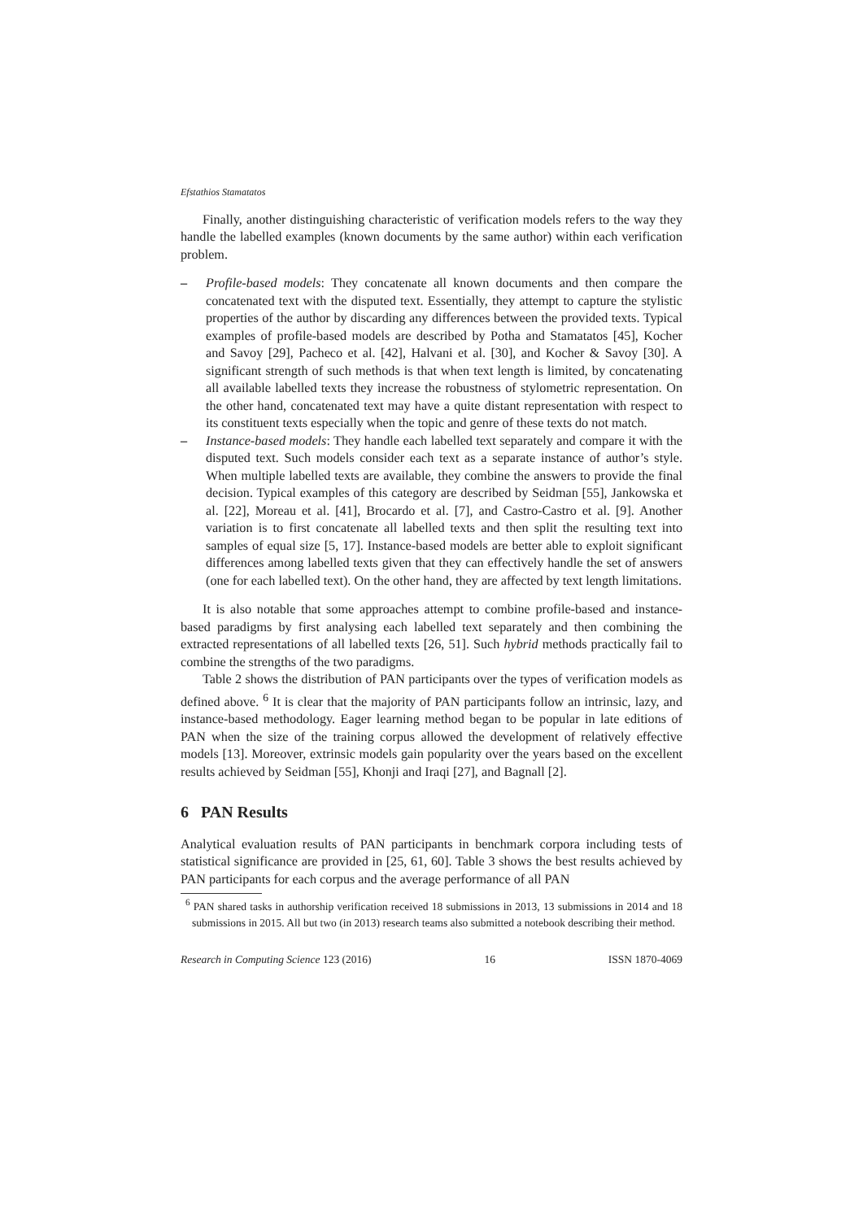Efstathios Stamatatos
Finally, another distinguishing characteristic of verification models refers to the way they handle the labelled examples (known documents by the same author) within each verification problem.
– Profile-based models: They concatenate all known documents and then compare the concatenated text with the disputed text. Essentially, they attempt to capture the stylistic properties of the author by discarding any differences between the provided texts. Typical examples of profile-based models are described by Potha and Stamatatos [45], Kocher and Savoy [29], Pacheco et al. [42], Halvani et al. [30], and Kocher & Savoy [30]. A significant strength of such methods is that when text length is limited, by concatenating all available labelled texts they increase the robustness of stylometric representation. On the other hand, concatenated text may have a quite distant representation with respect to its constituent texts especially when the topic and genre of these texts do not match.
– Instance-based models: They handle each labelled text separately and compare it with the disputed text. Such models consider each text as a separate instance of author’s style. When multiple labelled texts are available, they combine the answers to provide the final decision. Typical examples of this category are described by Seidman [55], Jankowska et al. [22], Moreau et al. [41], Brocardo et al. [7], and Castro-Castro et al. [9]. Another variation is to first concatenate all labelled texts and then split the resulting text into samples of equal size [5, 17]. Instance-based models are better able to exploit significant differences among labelled texts given that they can effectively handle the set of answers (one for each labelled text). On the other hand, they are affected by text length limitations.
It is also notable that some approaches attempt to combine profile-based and instance-based paradigms by first analysing each labelled text separately and then combining the extracted representations of all labelled texts [26, 51]. Such hybrid methods practically fail to combine the strengths of the two paradigms.
Table 2 shows the distribution of PAN participants over the types of verification models as defined above. <sup>6</sup> It is clear that the majority of PAN participants follow an intrinsic, lazy, and instance-based methodology. Eager learning method began to be popular in late editions of PAN when the size of the training corpus allowed the development of relatively effective models [13]. Moreover, extrinsic models gain popularity over the years based on the excellent results achieved by Seidman [55], Khonji and Iraqi [27], and Bagnall [2].
6 PAN Results
Analytical evaluation results of PAN participants in benchmark corpora including tests of statistical significance are provided in [25, 61, 60]. Table 3 shows the best results achieved by PAN participants for each corpus and the average performance of all PAN
<sup>6</sup> PAN shared tasks in authorship verification received 18 submissions in 2013, 13 submissions in 2014 and 18 submissions in 2015. All but two (in 2013) research teams also submitted a notebook describing their method.
Research in Computing Science 123 (2016) 16 ISSN 1870-4069